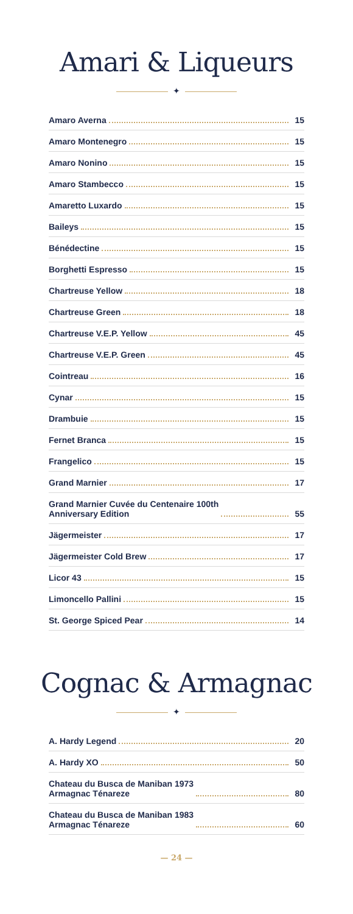Amari & Liqueurs
✦
Amaro Averna 15
Amaro Montenegro 15
Amaro Nonino 15
Amaro Stambecco 15
Amaretto Luxardo 15
Baileys 15
Bénédectine 15
Borghetti Espresso 15
Chartreuse Yellow 18
Chartreuse Green 18
Chartreuse V.E.P. Yellow 45
Chartreuse V.E.P. Green 45
Cointreau 16
Cynar 15
Drambuie 15
Fernet Branca 15
Frangelico 15
Grand Marnier 17
Grand Marnier Cuvée du Centenaire 100th
Anniversary Edition 55
Jägermeister 17
Jägermeister Cold Brew 17
Licor 43 15
Limoncello Pallini 15
St. George Spiced Pear 14
Cognac & Armagnac
✦
A. Hardy Legend 20
A. Hardy XO 50
Chateau du Busca de Maniban 1973
Armagnac Ténareze 80
Chateau du Busca de Maniban 1983
Armagnac Ténareze 60
— 24 —